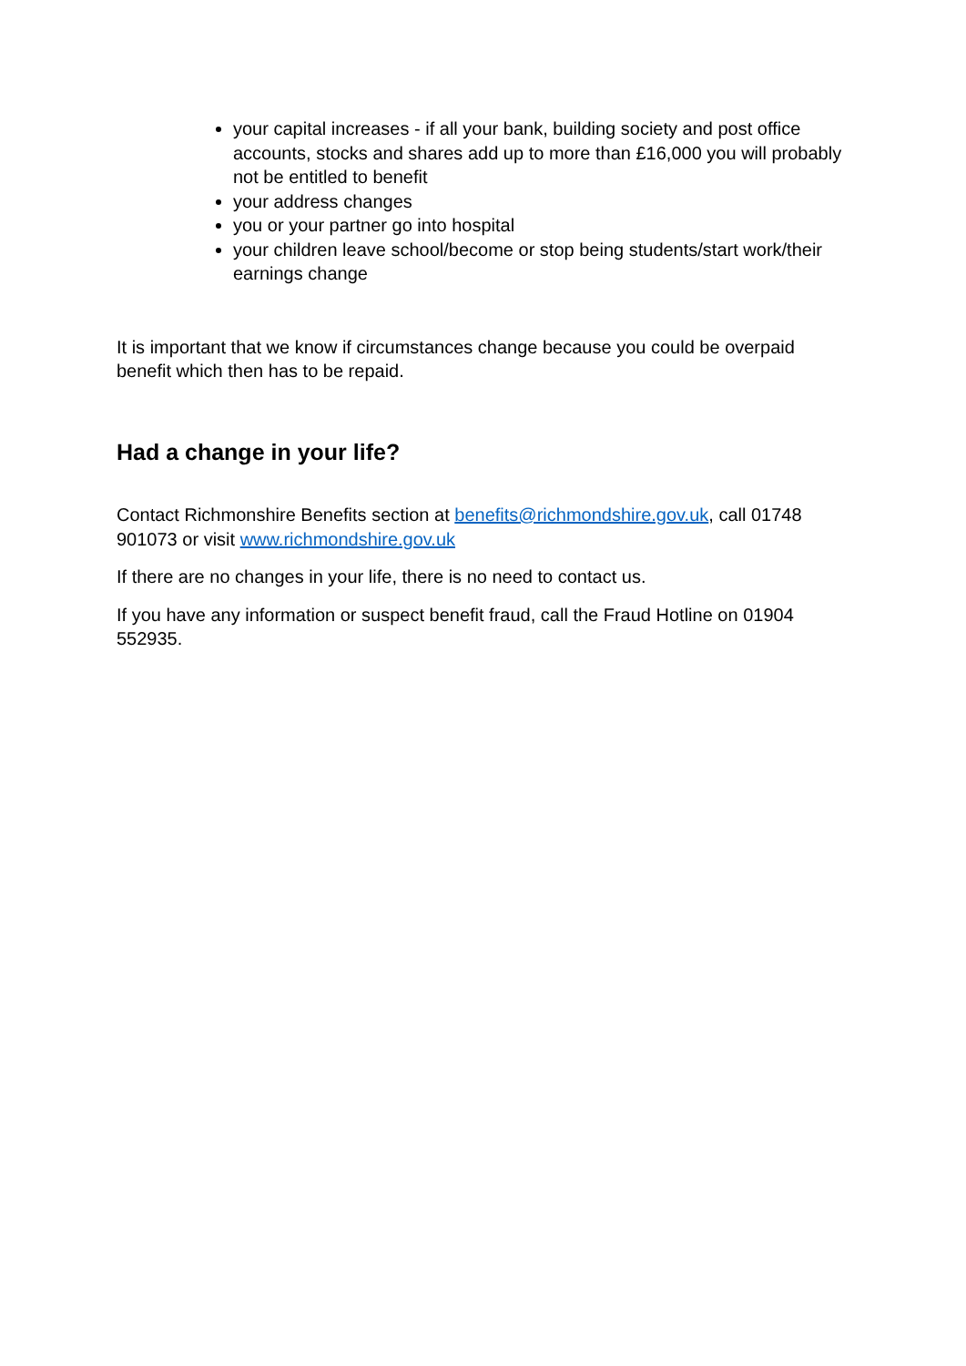your capital increases - if all your bank, building society and post office accounts, stocks and shares add up to more than £16,000 you will probably not be entitled to benefit
your address changes
you or your partner go into hospital
your children leave school/become or stop being students/start work/their earnings change
It is important that we know if circumstances change because you could be overpaid benefit which then has to be repaid.
Had a change in your life?
Contact Richmonshire Benefits section at benefits@richmondshire.gov.uk, call 01748 901073 or visit www.richmondshire.gov.uk
If there are no changes in your life, there is no need to contact us.
If you have any information or suspect benefit fraud, call the Fraud Hotline on 01904 552935.